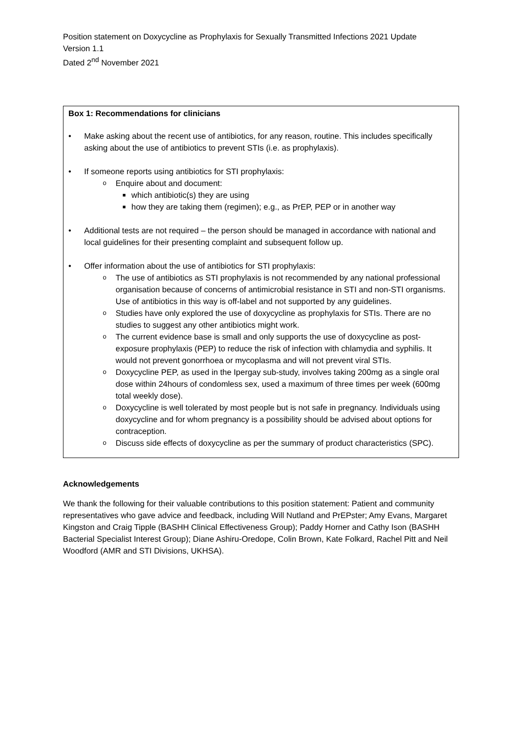Position statement on Doxycycline as Prophylaxis for Sexually Transmitted Infections 2021 Update
Version 1.1
Dated 2<sup>nd</sup> November 2021
Box 1: Recommendations for clinicians
• Make asking about the recent use of antibiotics, for any reason, routine. This includes specifically asking about the use of antibiotics to prevent STIs (i.e. as prophylaxis).
• If someone reports using antibiotics for STI prophylaxis:
o Enquire about and document:
■ which antibiotic(s) they are using
■ how they are taking them (regimen); e.g., as PrEP, PEP or in another way
• Additional tests are not required – the person should be managed in accordance with national and local guidelines for their presenting complaint and subsequent follow up.
• Offer information about the use of antibiotics for STI prophylaxis:
o The use of antibiotics as STI prophylaxis is not recommended by any national professional organisation because of concerns of antimicrobial resistance in STI and non-STI organisms. Use of antibiotics in this way is off-label and not supported by any guidelines.
o Studies have only explored the use of doxycycline as prophylaxis for STIs. There are no studies to suggest any other antibiotics might work.
o The current evidence base is small and only supports the use of doxycycline as post-exposure prophylaxis (PEP) to reduce the risk of infection with chlamydia and syphilis. It would not prevent gonorrhoea or mycoplasma and will not prevent viral STIs.
o Doxycycline PEP, as used in the Ipergay sub-study, involves taking 200mg as a single oral dose within 24hours of condomless sex, used a maximum of three times per week (600mg total weekly dose).
o Doxycycline is well tolerated by most people but is not safe in pregnancy. Individuals using doxycycline and for whom pregnancy is a possibility should be advised about options for contraception.
o Discuss side effects of doxycycline as per the summary of product characteristics (SPC).
Acknowledgements
We thank the following for their valuable contributions to this position statement: Patient and community representatives who gave advice and feedback, including Will Nutland and PrEPster; Amy Evans, Margaret Kingston and Craig Tipple (BASHH Clinical Effectiveness Group); Paddy Horner and Cathy Ison (BASHH Bacterial Specialist Interest Group); Diane Ashiru-Oredope, Colin Brown, Kate Folkard, Rachel Pitt and Neil Woodford (AMR and STI Divisions, UKHSA).